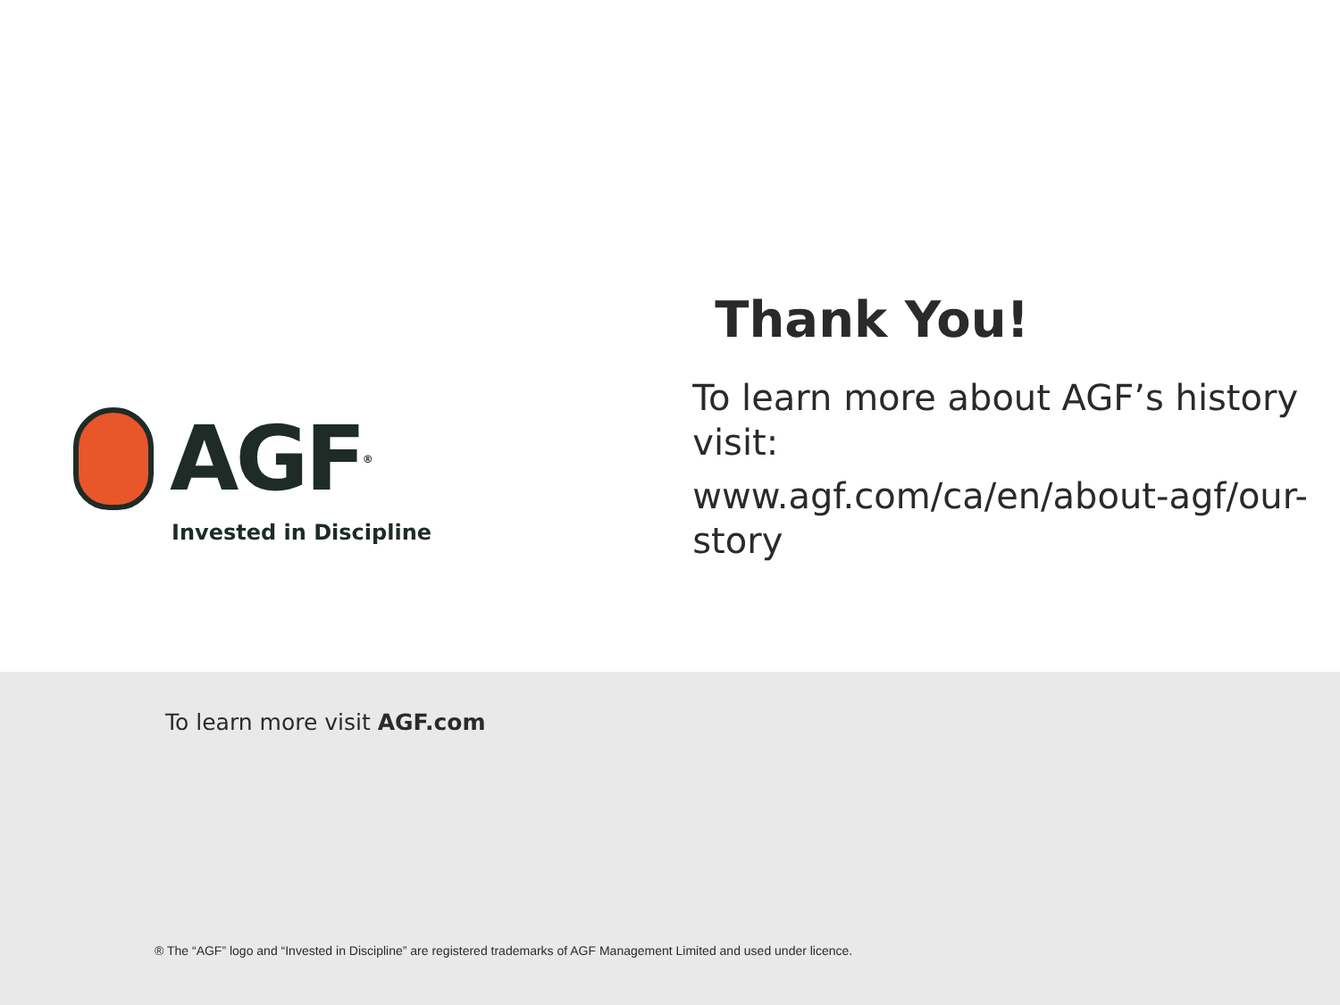AGF<sup>®</sup>
Invested in Discipline
Thank You!
To learn more about AGF’s history visit:
www.agf.com/ca/en/about-agf/our-story
To learn more visit AGF.com
® The “AGF” logo and “Invested in Discipline” are registered trademarks of AGF Management Limited and used under licence.